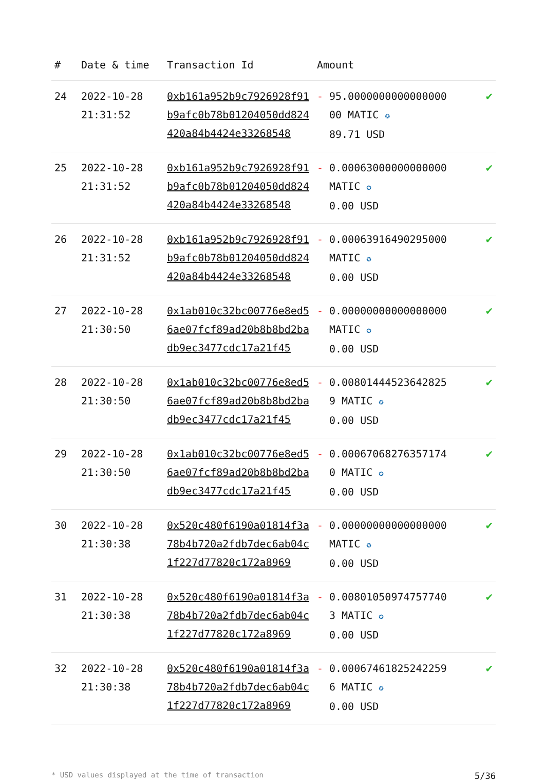| # | Date & time | Transaction Id | Amount | |
| --- | --- | --- | --- | --- |
| 24 | 2022-10-28 21:31:52 | 0xb161a952b9c7926928f91b9afc0b78b01204050dd824420a84b4424e33268548 | - 95.000000000000000000 MATIC ✪ 89.71 USD | ✔ |
| 25 | 2022-10-28 21:31:52 | 0xb161a952b9c7926928f91b9afc0b78b01204050dd824420a84b4424e33268548 | - 0.00063000000000000 MATIC ✪ 0.00 USD | ✔ |
| 26 | 2022-10-28 21:31:52 | 0xb161a952b9c7926928f91b9afc0b78b01204050dd824420a84b4424e33268548 | - 0.00063916490295000 MATIC ✪ 0.00 USD | ✔ |
| 27 | 2022-10-28 21:30:50 | 0x1ab010c32bc00776e8ed56ae07fcf89ad20b8b8bd2badb9ec3477cdc17a21f45 | - 0.00000000000000000 MATIC ✪ 0.00 USD | ✔ |
| 28 | 2022-10-28 21:30:50 | 0x1ab010c32bc00776e8ed56ae07fcf89ad20b8b8bd2badb9ec3477cdc17a21f45 | - 0.00801444523642825 9 MATIC ✪ 0.00 USD | ✔ |
| 29 | 2022-10-28 21:30:50 | 0x1ab010c32bc00776e8ed56ae07fcf89ad20b8b8bd2badb9ec3477cdc17a21f45 | - 0.00067068276357174 0 MATIC ✪ 0.00 USD | ✔ |
| 30 | 2022-10-28 21:30:38 | 0x520c480f6190a01814f3a78b4b720a2fdb7dec6ab04c1f227d77820c172a8969 | - 0.00000000000000000 MATIC ✪ 0.00 USD | ✔ |
| 31 | 2022-10-28 21:30:38 | 0x520c480f6190a01814f3a78b4b720a2fdb7dec6ab04c1f227d77820c172a8969 | - 0.00801050974757740 3 MATIC ✪ 0.00 USD | ✔ |
| 32 | 2022-10-28 21:30:38 | 0x520c480f6190a01814f3a78b4b720a2fdb7dec6ab04c1f227d77820c172a8969 | - 0.00067461825242259 6 MATIC ✪ 0.00 USD | ✔ |
* USD values displayed at the time of transaction 5/36